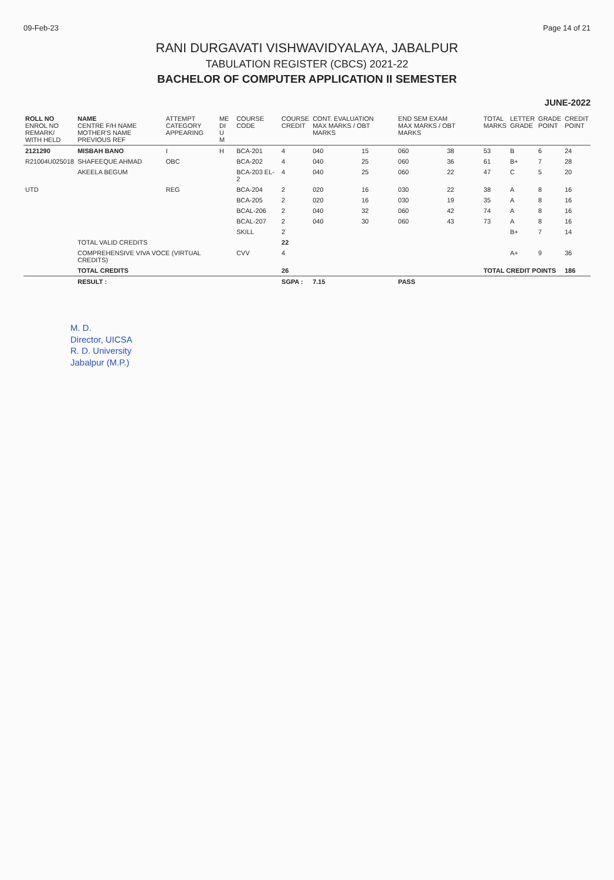09-Feb-23 Page 14 of 21
RANI DURGAVATI VISHWAVIDYALAYA, JABALPUR
TABULATION REGISTER (CBCS) 2021-22
BACHELOR OF COMPUTER APPLICATION II SEMESTER
JUNE-2022
| ROLL NO ENROL NO REMARK/ WITH HELD | NAME CENTRE F/H NAME MOTHER'S NAME PREVIOUS REF | ATTEMPT CATEGORY APPEARING | ME DI U M | COURSE CODE | COURSE CREDIT | CONT. EVALUATION MAX MARKS / OBT MARKS | | END SEM EXAM MAX MARKS / OBT MARKS | | TOTAL MARKS | LETTER GRADE | GRADE POINT | CREDIT POINT |
| --- | --- | --- | --- | --- | --- | --- | --- | --- | --- | --- | --- | --- | --- |
| 2121290 | MISBAH BANO | I | H | BCA-201 | 4 | 040 | 15 | 060 | 38 | 53 | B | 6 | 24 |
| R21004U025018 | SHAFEEQUE AHMAD | OBC | | BCA-202 | 4 | 040 | 25 | 060 | 36 | 61 | B+ | 7 | 28 |
| | AKEELA BEGUM | | | BCA-203 EL-2 | 4 | 040 | 25 | 060 | 22 | 47 | C | 5 | 20 |
| UTD | | REG | | BCA-204 | 2 | 020 | 16 | 030 | 22 | 38 | A | 8 | 16 |
| | | | | BCA-205 | 2 | 020 | 16 | 030 | 19 | 35 | A | 8 | 16 |
| | | | | BCAL-206 | 2 | 040 | 32 | 060 | 42 | 74 | A | 8 | 16 |
| | | | | BCAL-207 | 2 | 040 | 30 | 060 | 43 | 73 | A | 8 | 16 |
| | | | | SKILL | 2 | | | | | | B+ | 7 | 14 |
| | TOTAL VALID CREDITS | | | | 22 | | | | | | | | |
| | COMPREHENSIVE VIVA VOCE (VIRTUAL CREDITS) | | | CVV | 4 | | | | | | A+ | 9 | 36 |
| | TOTAL CREDITS | | | | 26 | | | | | TOTAL CREDIT POINTS | | | 186 |
| | RESULT : | | | | SGPA : | 7.15 | | PASS | | | | | |
M. D.
Director, UICSA
R. D. University
Jabalpur (M.P.)